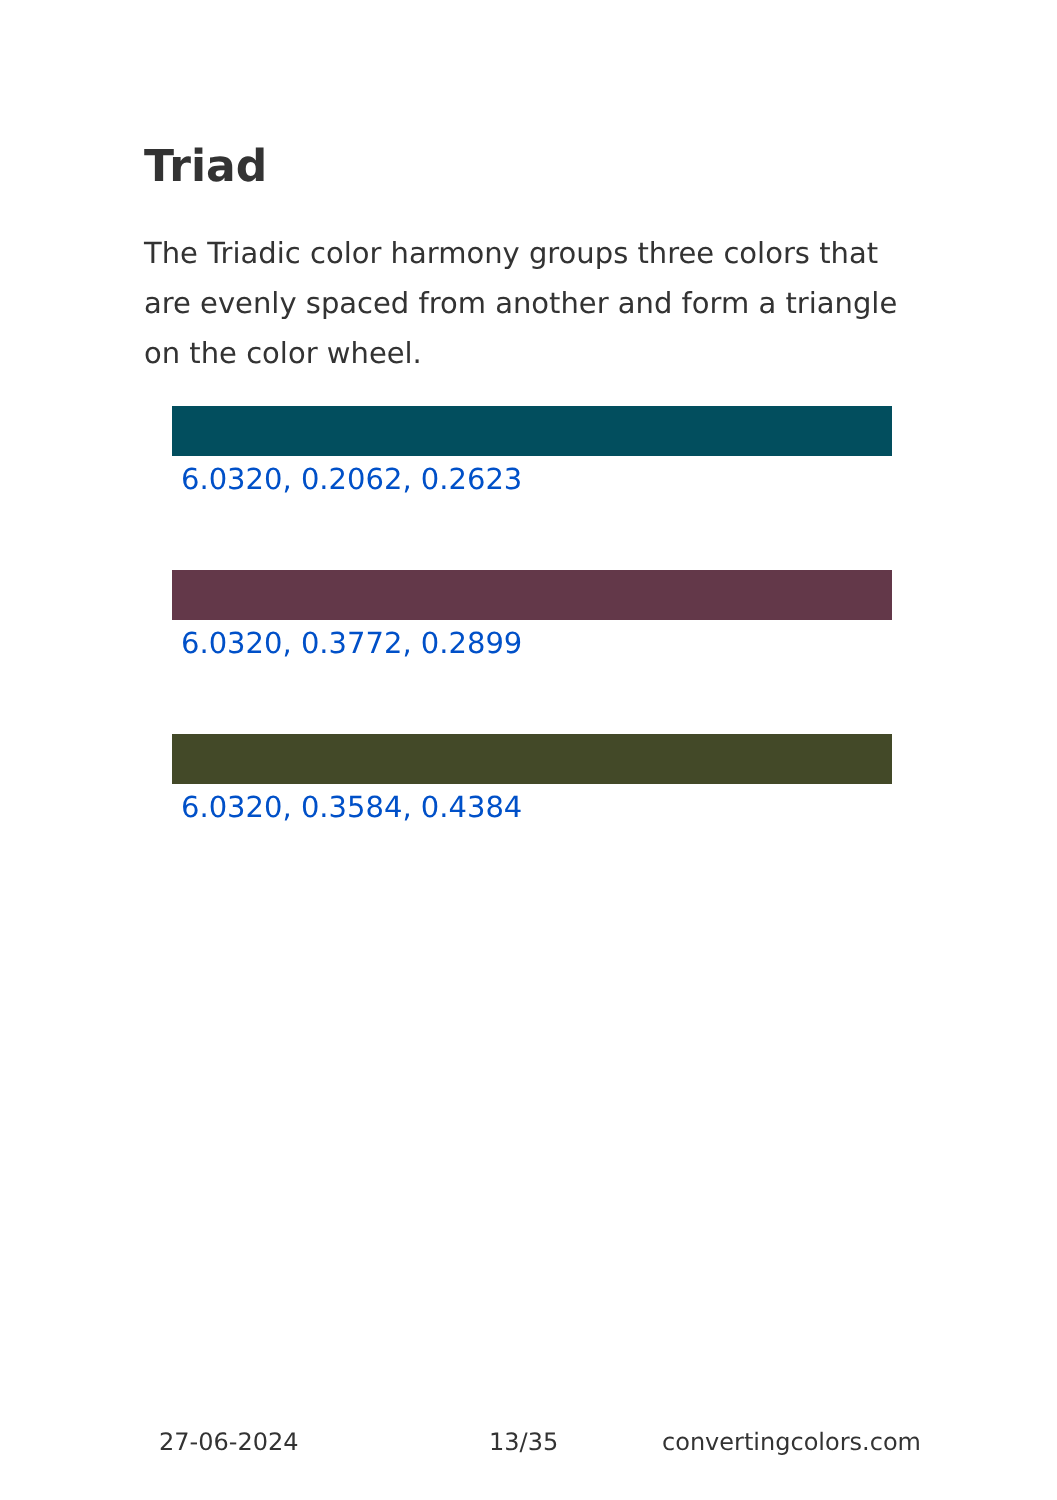Triad
The Triadic color harmony groups three colors that are evenly spaced from another and form a triangle on the color wheel.
6.0320, 0.2062, 0.2623
6.0320, 0.3772, 0.2899
6.0320, 0.3584, 0.4384
27-06-2024 13/35 convertingcolors.com